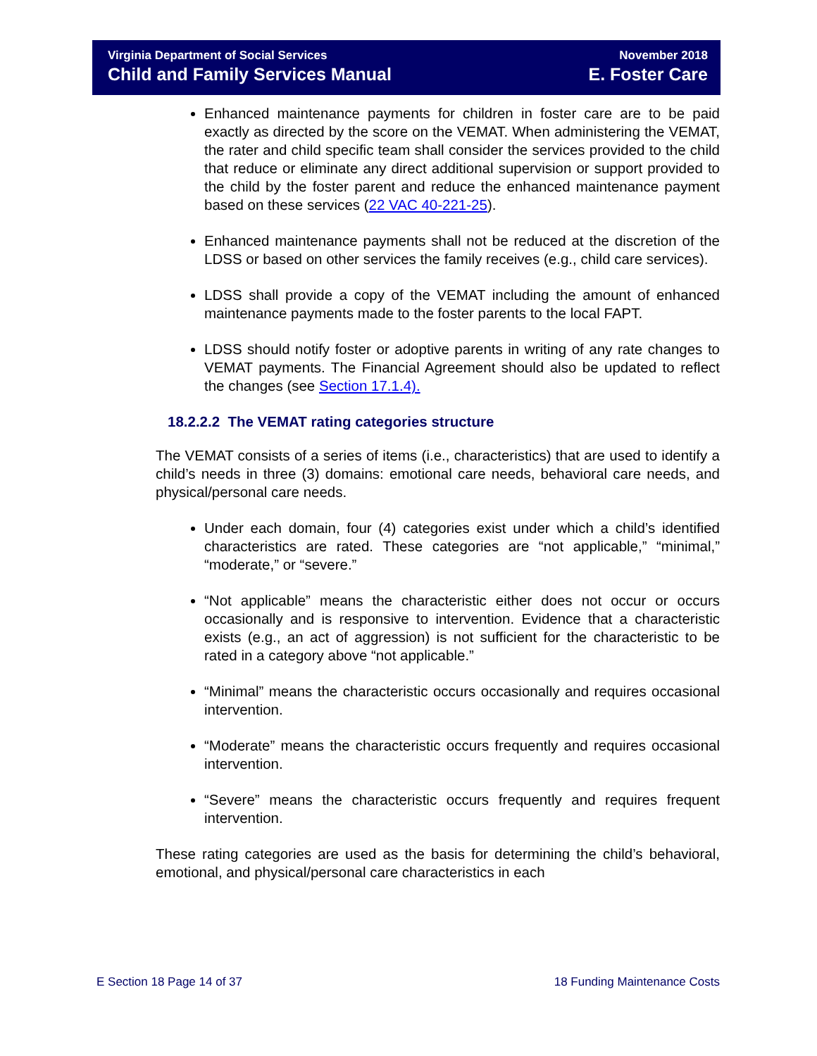Virginia Department of Social Services
Child and Family Services Manual
November 2018
E. Foster Care
Enhanced maintenance payments for children in foster care are to be paid exactly as directed by the score on the VEMAT. When administering the VEMAT, the rater and child specific team shall consider the services provided to the child that reduce or eliminate any direct additional supervision or support provided to the child by the foster parent and reduce the enhanced maintenance payment based on these services (22 VAC 40-221-25).
Enhanced maintenance payments shall not be reduced at the discretion of the LDSS or based on other services the family receives (e.g., child care services).
LDSS shall provide a copy of the VEMAT including the amount of enhanced maintenance payments made to the foster parents to the local FAPT.
LDSS should notify foster or adoptive parents in writing of any rate changes to VEMAT payments. The Financial Agreement should also be updated to reflect the changes (see Section 17.1.4).
18.2.2.2 The VEMAT rating categories structure
The VEMAT consists of a series of items (i.e., characteristics) that are used to identify a child’s needs in three (3) domains: emotional care needs, behavioral care needs, and physical/personal care needs.
Under each domain, four (4) categories exist under which a child’s identified characteristics are rated. These categories are “not applicable,” “minimal,” “moderate,” or “severe.”
“Not applicable” means the characteristic either does not occur or occurs occasionally and is responsive to intervention. Evidence that a characteristic exists (e.g., an act of aggression) is not sufficient for the characteristic to be rated in a category above “not applicable.”
“Minimal” means the characteristic occurs occasionally and requires occasional intervention.
“Moderate” means the characteristic occurs frequently and requires occasional intervention.
“Severe” means the characteristic occurs frequently and requires frequent intervention.
These rating categories are used as the basis for determining the child’s behavioral, emotional, and physical/personal care characteristics in each
E Section 18 Page 14 of 37 18 Funding Maintenance Costs